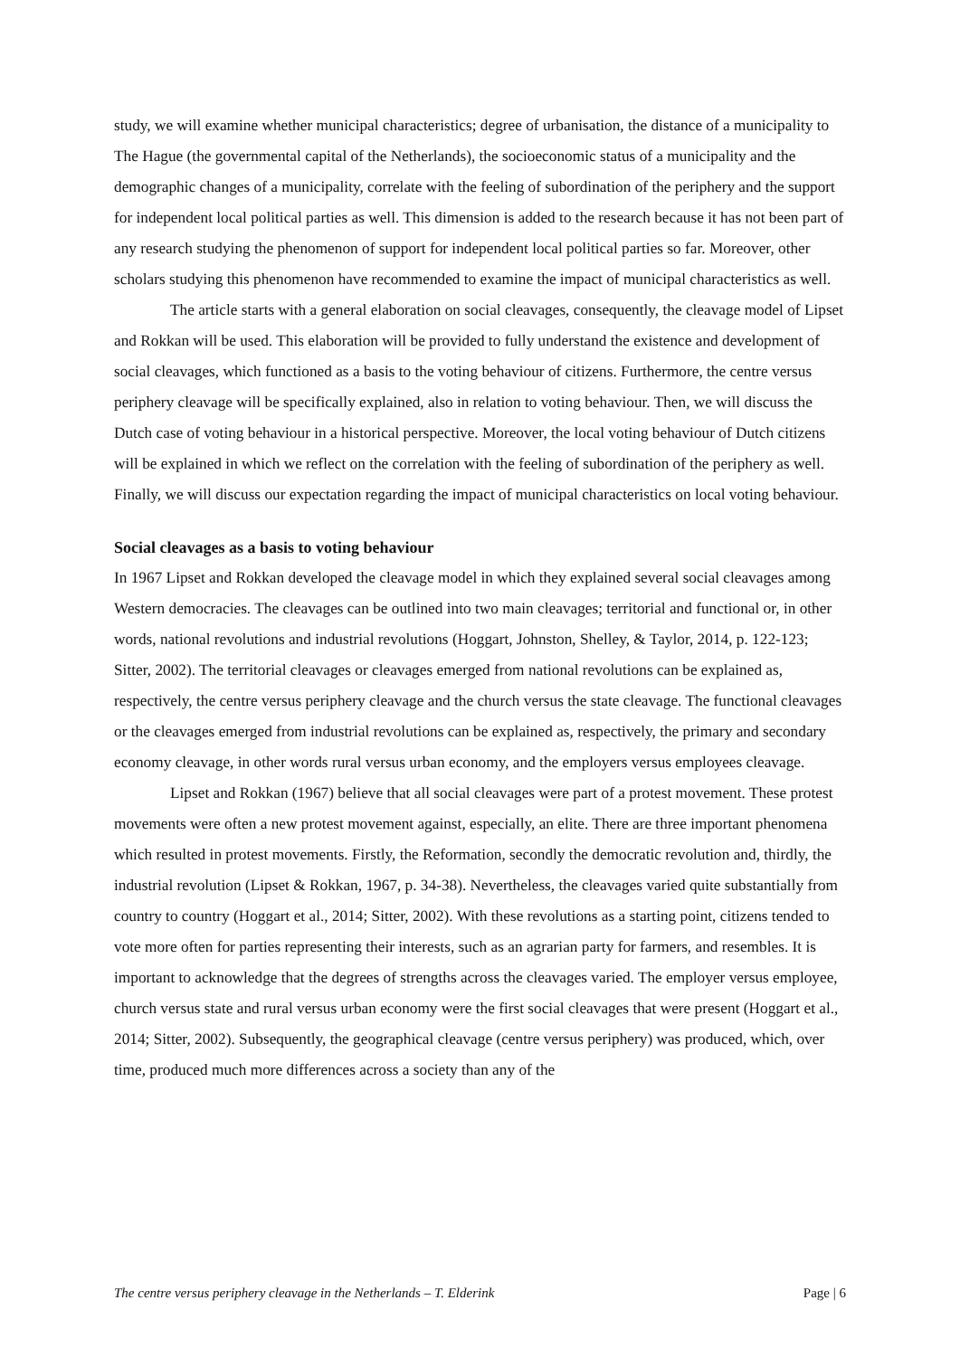study, we will examine whether municipal characteristics; degree of urbanisation, the distance of a municipality to The Hague (the governmental capital of the Netherlands), the socioeconomic status of a municipality and the demographic changes of a municipality, correlate with the feeling of subordination of the periphery and the support for independent local political parties as well. This dimension is added to the research because it has not been part of any research studying the phenomenon of support for independent local political parties so far. Moreover, other scholars studying this phenomenon have recommended to examine the impact of municipal characteristics as well.
The article starts with a general elaboration on social cleavages, consequently, the cleavage model of Lipset and Rokkan will be used. This elaboration will be provided to fully understand the existence and development of social cleavages, which functioned as a basis to the voting behaviour of citizens. Furthermore, the centre versus periphery cleavage will be specifically explained, also in relation to voting behaviour. Then, we will discuss the Dutch case of voting behaviour in a historical perspective. Moreover, the local voting behaviour of Dutch citizens will be explained in which we reflect on the correlation with the feeling of subordination of the periphery as well. Finally, we will discuss our expectation regarding the impact of municipal characteristics on local voting behaviour.
Social cleavages as a basis to voting behaviour
In 1967 Lipset and Rokkan developed the cleavage model in which they explained several social cleavages among Western democracies. The cleavages can be outlined into two main cleavages; territorial and functional or, in other words, national revolutions and industrial revolutions (Hoggart, Johnston, Shelley, & Taylor, 2014, p. 122-123; Sitter, 2002). The territorial cleavages or cleavages emerged from national revolutions can be explained as, respectively, the centre versus periphery cleavage and the church versus the state cleavage. The functional cleavages or the cleavages emerged from industrial revolutions can be explained as, respectively, the primary and secondary economy cleavage, in other words rural versus urban economy, and the employers versus employees cleavage.
Lipset and Rokkan (1967) believe that all social cleavages were part of a protest movement. These protest movements were often a new protest movement against, especially, an elite. There are three important phenomena which resulted in protest movements. Firstly, the Reformation, secondly the democratic revolution and, thirdly, the industrial revolution (Lipset & Rokkan, 1967, p. 34-38). Nevertheless, the cleavages varied quite substantially from country to country (Hoggart et al., 2014; Sitter, 2002). With these revolutions as a starting point, citizens tended to vote more often for parties representing their interests, such as an agrarian party for farmers, and resembles. It is important to acknowledge that the degrees of strengths across the cleavages varied. The employer versus employee, church versus state and rural versus urban economy were the first social cleavages that were present (Hoggart et al., 2014; Sitter, 2002). Subsequently, the geographical cleavage (centre versus periphery) was produced, which, over time, produced much more differences across a society than any of the
The centre versus periphery cleavage in the Netherlands – T. Elderink Page | 6